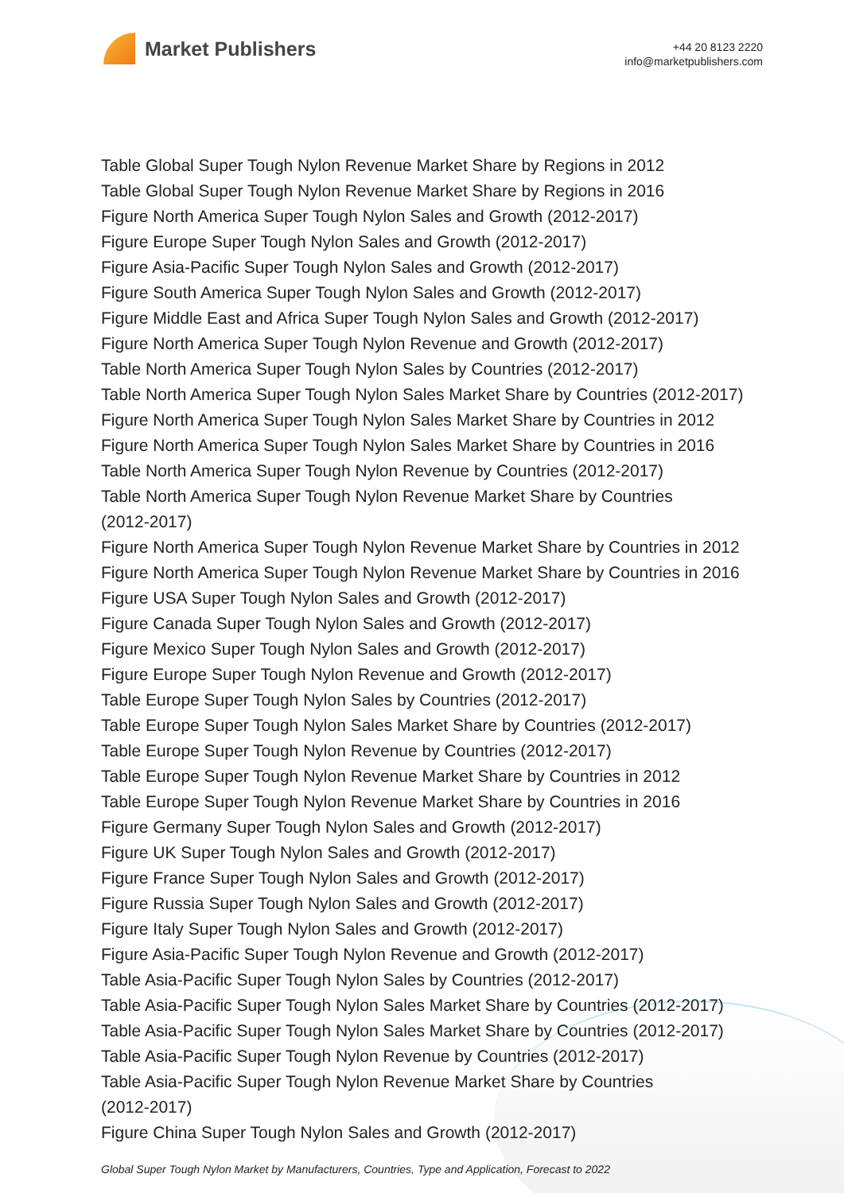Market Publishers
+44 20 8123 2220
info@marketpublishers.com
Table Global Super Tough Nylon Revenue Market Share by Regions in 2012
Table Global Super Tough Nylon Revenue Market Share by Regions in 2016
Figure North America Super Tough Nylon Sales and Growth (2012-2017)
Figure Europe Super Tough Nylon Sales and Growth (2012-2017)
Figure Asia-Pacific Super Tough Nylon Sales and Growth (2012-2017)
Figure South America Super Tough Nylon Sales and Growth (2012-2017)
Figure Middle East and Africa Super Tough Nylon Sales and Growth (2012-2017)
Figure North America Super Tough Nylon Revenue and Growth (2012-2017)
Table North America Super Tough Nylon Sales by Countries (2012-2017)
Table North America Super Tough Nylon Sales Market Share by Countries (2012-2017)
Figure North America Super Tough Nylon Sales Market Share by Countries in 2012
Figure North America Super Tough Nylon Sales Market Share by Countries in 2016
Table North America Super Tough Nylon Revenue by Countries (2012-2017)
Table North America Super Tough Nylon Revenue Market Share by Countries
(2012-2017)
Figure North America Super Tough Nylon Revenue Market Share by Countries in 2012
Figure North America Super Tough Nylon Revenue Market Share by Countries in 2016
Figure USA Super Tough Nylon Sales and Growth (2012-2017)
Figure Canada Super Tough Nylon Sales and Growth (2012-2017)
Figure Mexico Super Tough Nylon Sales and Growth (2012-2017)
Figure Europe Super Tough Nylon Revenue and Growth (2012-2017)
Table Europe Super Tough Nylon Sales by Countries (2012-2017)
Table Europe Super Tough Nylon Sales Market Share by Countries (2012-2017)
Table Europe Super Tough Nylon Revenue by Countries (2012-2017)
Table Europe Super Tough Nylon Revenue Market Share by Countries in 2012
Table Europe Super Tough Nylon Revenue Market Share by Countries in 2016
Figure Germany Super Tough Nylon Sales and Growth (2012-2017)
Figure UK Super Tough Nylon Sales and Growth (2012-2017)
Figure France Super Tough Nylon Sales and Growth (2012-2017)
Figure Russia Super Tough Nylon Sales and Growth (2012-2017)
Figure Italy Super Tough Nylon Sales and Growth (2012-2017)
Figure Asia-Pacific Super Tough Nylon Revenue and Growth (2012-2017)
Table Asia-Pacific Super Tough Nylon Sales by Countries (2012-2017)
Table Asia-Pacific Super Tough Nylon Sales Market Share by Countries (2012-2017)
Table Asia-Pacific Super Tough Nylon Sales Market Share by Countries (2012-2017)
Table Asia-Pacific Super Tough Nylon Revenue by Countries (2012-2017)
Table Asia-Pacific Super Tough Nylon Revenue Market Share by Countries
(2012-2017)
Figure China Super Tough Nylon Sales and Growth (2012-2017)
Global Super Tough Nylon Market by Manufacturers, Countries, Type and Application, Forecast to 2022